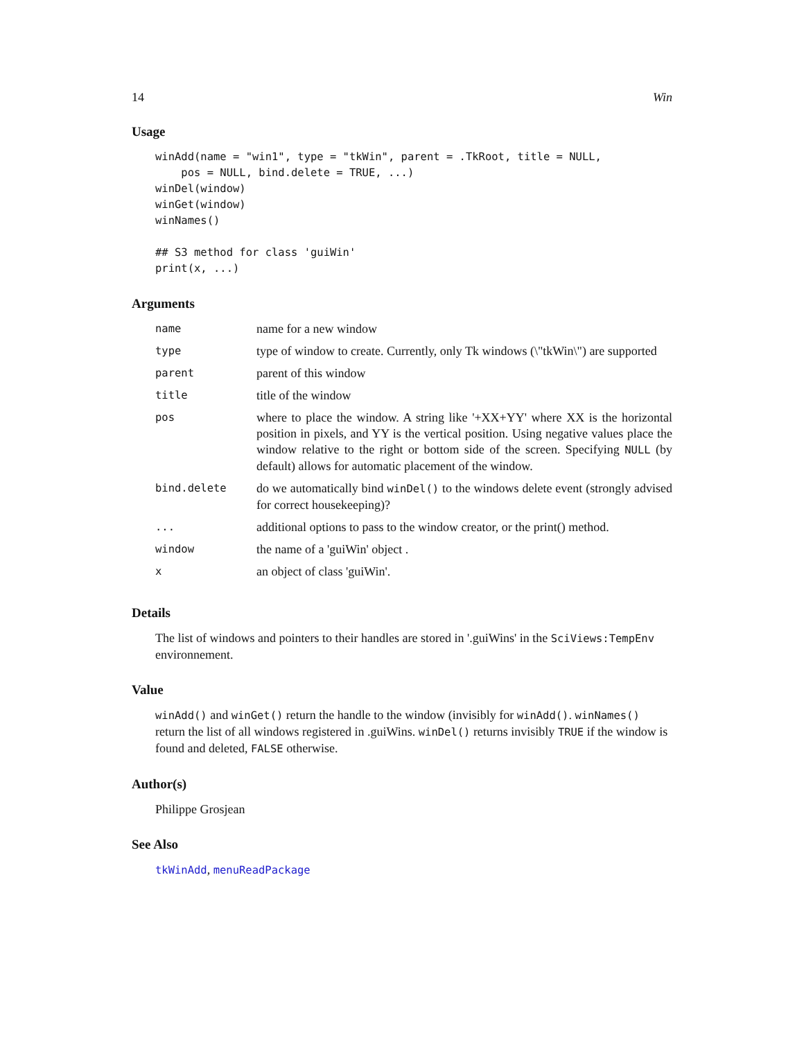14 Win
Usage
winAdd(name = "win1", type = "tkWin", parent = .TkRoot, title = NULL,
    pos = NULL, bind.delete = TRUE, ...)
winDel(window)
winGet(window)
winNames()

## S3 method for class 'guiWin'
print(x, ...)
Arguments
| name | name for a new window |
| type | type of window to create. Currently, only Tk windows (\"tkWin\") are supported |
| parent | parent of this window |
| title | title of the window |
| pos | where to place the window. A string like '+XX+YY' where XX is the horizontal position in pixels, and YY is the vertical position. Using negative values place the window relative to the right or bottom side of the screen. Specifying NULL (by default) allows for automatic placement of the window. |
| bind.delete | do we automatically bind winDel() to the windows delete event (strongly advised for correct housekeeping)? |
| ... | additional options to pass to the window creator, or the print() method. |
| window | the name of a 'guiWin' object . |
| x | an object of class 'guiWin'. |
Details
The list of windows and pointers to their handles are stored in '.guiWins' in the SciViews:TempEnv environnement.
Value
winAdd() and winGet() return the handle to the window (invisibly for winAdd(). winNames() return the list of all windows registered in .guiWins. winDel() returns invisibly TRUE if the window is found and deleted, FALSE otherwise.
Author(s)
Philippe Grosjean
See Also
tkWinAdd, menuReadPackage